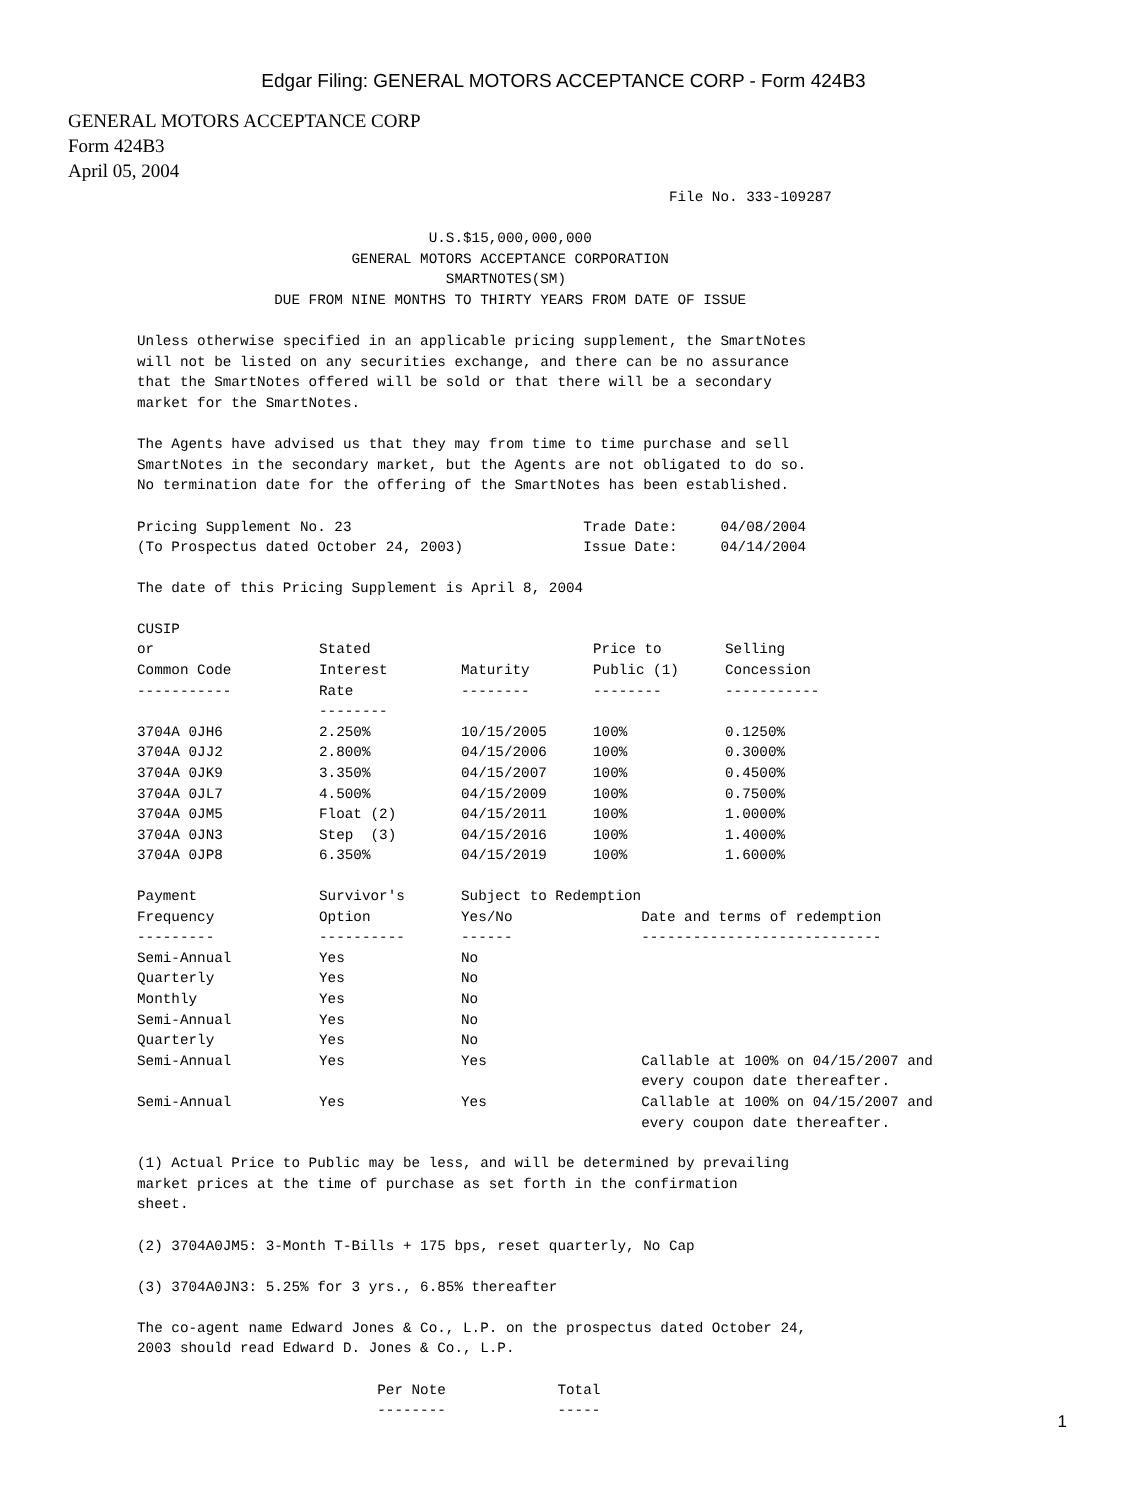Edgar Filing: GENERAL MOTORS ACCEPTANCE CORP - Form 424B3
GENERAL MOTORS ACCEPTANCE CORP
Form 424B3
April 05, 2004
                                                              File No. 333-109287

                                  U.S.$15,000,000,000
                         GENERAL MOTORS ACCEPTANCE CORPORATION
                                    SMARTNOTES(SM)
                DUE FROM NINE MONTHS TO THIRTY YEARS FROM DATE OF ISSUE

Unless otherwise specified in an applicable pricing supplement, the SmartNotes
will not be listed on any securities exchange, and there can be no assurance
that the SmartNotes offered will be sold or that there will be a secondary
market for the SmartNotes.

The Agents have advised us that they may from time to time purchase and sell
SmartNotes in the secondary market, but the Agents are not obligated to do so.
No termination date for the offering of the SmartNotes has been established.

Pricing Supplement No. 23                           Trade Date:     04/08/2004
(To Prospectus dated October 24, 2003)              Issue Date:     04/14/2004

The date of this Pricing Supplement is April 8, 2004
| CUSIP or Common Code ----------- | Stated Interest Rate -------- | Maturity -------- | Price to Public (1) -------- | Selling Concession ----------- |
| --- | --- | --- | --- | --- |
| 3704A 0JH6 | 2.250% | 10/15/2005 | 100% | 0.1250% |
| 3704A 0JJ2 | 2.800% | 04/15/2006 | 100% | 0.3000% |
| 3704A 0JK9 | 3.350% | 04/15/2007 | 100% | 0.4500% |
| 3704A 0JL7 | 4.500% | 04/15/2009 | 100% | 0.7500% |
| 3704A 0JM5 | Float (2) | 04/15/2011 | 100% | 1.0000% |
| 3704A 0JN3 | Step (3) | 04/15/2016 | 100% | 1.4000% |
| 3704A 0JP8 | 6.350% | 04/15/2019 | 100% | 1.6000% |
| Payment Frequency --------- | Survivor's Option ---------- | Subject to Redemption Yes/No ------ | Date and terms of redemption ---------------------------- |
| --- | --- | --- | --- |
| Semi-Annual | Yes | No | |
| Quarterly | Yes | No | |
| Monthly | Yes | No | |
| Semi-Annual | Yes | No | |
| Quarterly | Yes | No | |
| Semi-Annual | Yes | Yes | Callable at 100% on 04/15/2007 and every coupon date thereafter. |
| Semi-Annual | Yes | Yes | Callable at 100% on 04/15/2007 and every coupon date thereafter. |
(1) Actual Price to Public may be less, and will be determined by prevailing
market prices at the time of purchase as set forth in the confirmation
sheet.

(2) 3704A0JM5: 3-Month T-Bills + 175 bps, reset quarterly, No Cap

(3) 3704A0JN3: 5.25% for 3 yrs., 6.85% thereafter

The co-agent name Edward Jones & Co., L.P. on the prospectus dated October 24,
2003 should read Edward D. Jones & Co., L.P.

                            Per Note             Total
                            --------             -----
1